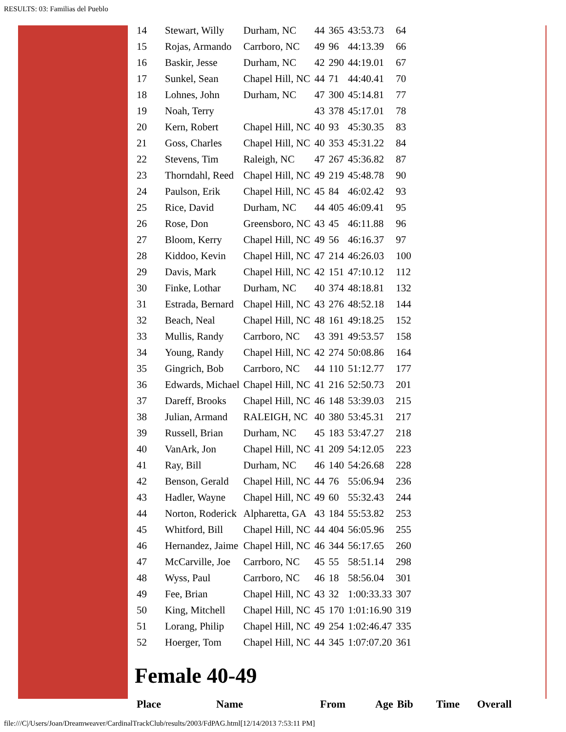RESULTS: 03: Familias del Pueblo
| 14 | Stewart, Willy | Durham, NC | 44 | 365 | 43:53.73 | 64 |
| 15 | Rojas, Armando | Carrboro, NC | 49 | 96 | 44:13.39 | 66 |
| 16 | Baskir, Jesse | Durham, NC | 42 | 290 | 44:19.01 | 67 |
| 17 | Sunkel, Sean | Chapel Hill, NC | 44 | 71 | 44:40.41 | 70 |
| 18 | Lohnes, John | Durham, NC | 47 | 300 | 45:14.81 | 77 |
| 19 | Noah, Terry | | 43 | 378 | 45:17.01 | 78 |
| 20 | Kern, Robert | Chapel Hill, NC | 40 | 93 | 45:30.35 | 83 |
| 21 | Goss, Charles | Chapel Hill, NC | 40 | 353 | 45:31.22 | 84 |
| 22 | Stevens, Tim | Raleigh, NC | 47 | 267 | 45:36.82 | 87 |
| 23 | Thorndahl, Reed | Chapel Hill, NC | 49 | 219 | 45:48.78 | 90 |
| 24 | Paulson, Erik | Chapel Hill, NC | 45 | 84 | 46:02.42 | 93 |
| 25 | Rice, David | Durham, NC | 44 | 405 | 46:09.41 | 95 |
| 26 | Rose, Don | Greensboro, NC | 43 | 45 | 46:11.88 | 96 |
| 27 | Bloom, Kerry | Chapel Hill, NC | 49 | 56 | 46:16.37 | 97 |
| 28 | Kiddoo, Kevin | Chapel Hill, NC | 47 | 214 | 46:26.03 | 100 |
| 29 | Davis, Mark | Chapel Hill, NC | 42 | 151 | 47:10.12 | 112 |
| 30 | Finke, Lothar | Durham, NC | 40 | 374 | 48:18.81 | 132 |
| 31 | Estrada, Bernard | Chapel Hill, NC | 43 | 276 | 48:52.18 | 144 |
| 32 | Beach, Neal | Chapel Hill, NC | 48 | 161 | 49:18.25 | 152 |
| 33 | Mullis, Randy | Carrboro, NC | 43 | 391 | 49:53.57 | 158 |
| 34 | Young, Randy | Chapel Hill, NC | 42 | 274 | 50:08.86 | 164 |
| 35 | Gingrich, Bob | Carrboro, NC | 44 | 110 | 51:12.77 | 177 |
| 36 | Edwards, Michael | Chapel Hill, NC | 41 | 216 | 52:50.73 | 201 |
| 37 | Dareff, Brooks | Chapel Hill, NC | 46 | 148 | 53:39.03 | 215 |
| 38 | Julian, Armand | RALEIGH, NC | 40 | 380 | 53:45.31 | 217 |
| 39 | Russell, Brian | Durham, NC | 45 | 183 | 53:47.27 | 218 |
| 40 | VanArk, Jon | Chapel Hill, NC | 41 | 209 | 54:12.05 | 223 |
| 41 | Ray, Bill | Durham, NC | 46 | 140 | 54:26.68 | 228 |
| 42 | Benson, Gerald | Chapel Hill, NC | 44 | 76 | 55:06.94 | 236 |
| 43 | Hadler, Wayne | Chapel Hill, NC | 49 | 60 | 55:32.43 | 244 |
| 44 | Norton, Roderick | Alpharetta, GA | 43 | 184 | 55:53.82 | 253 |
| 45 | Whitford, Bill | Chapel Hill, NC | 44 | 404 | 56:05.96 | 255 |
| 46 | Hernandez, Jaime | Chapel Hill, NC | 46 | 344 | 56:17.65 | 260 |
| 47 | McCarville, Joe | Carrboro, NC | 45 | 55 | 58:51.14 | 298 |
| 48 | Wyss, Paul | Carrboro, NC | 46 | 18 | 58:56.04 | 301 |
| 49 | Fee, Brian | Chapel Hill, NC | 43 | 32 | 1:00:33.33 | 307 |
| 50 | King, Mitchell | Chapel Hill, NC | 45 | 170 | 1:01:16.90 | 319 |
| 51 | Lorang, Philip | Chapel Hill, NC | 49 | 254 | 1:02:46.47 | 335 |
| 52 | Hoerger, Tom | Chapel Hill, NC | 44 | 345 | 1:07:07.20 | 361 |
Female 40-49
| Place | Name | From | Age | Bib | Time | Overall |
| --- | --- | --- | --- | --- | --- | --- |
file:///C|/Users/Joan/Dreamweaver/CardinalTrackClub/results/2003/FdPAG.html[12/14/2013 7:53:11 PM]